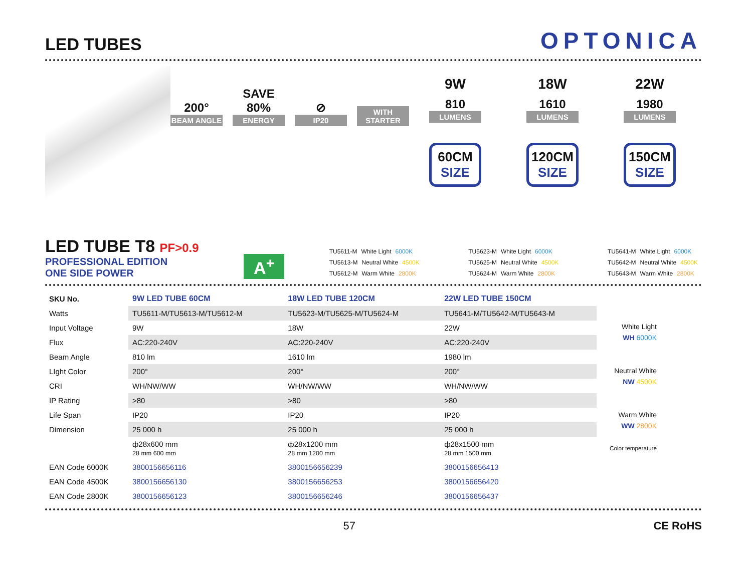LED TUBES
OPTONICA
200°
BEAM ANGLE
SAVE 80%
ENERGY
⊘
IP20
WITH STARTER
9W
810
LUMENS
60CM
SIZE
18W
1610
LUMENS
120CM
SIZE
22W
1980
LUMENS
150CM
SIZE
LED TUBE T8 PF>0.9
PROFESSIONAL EDITION
ONE SIDE POWER
A<sup>+</sup>
TU5611-M White Light 6000K
TU5613-M Neutral White 4500K
TU5612-M Warm White 2800K
TU5623-M White Light 6000K
TU5625-M Neutral White 4500K
TU5624-M Warm White 2800K
TU5641-M White Light 6000K
TU5642-M Neutral White 4500K
TU5643-M Warm White 2800K
| SKU No. | 9W LED TUBE 60CM | 18W LED TUBE 120CM | 22W LED TUBE 150CM |
| Watts | TU5611-M/TU5613-M/TU5612-M | TU5623-M/TU5625-M/TU5624-M | TU5641-M/TU5642-M/TU5643-M |
| Input Voltage | 9W | 18W | 22W |
| Flux | AC:220-240V | AC:220-240V | AC:220-240V |
| Beam Angle | 810 lm | 1610 lm | 1980 lm |
| LIght Color | 200° | 200° | 200° |
| CRI | WH/NW/WW | WH/NW/WW | WH/NW/WW |
| IP Rating | >80 | >80 | >80 |
| Life Span | IP20 | IP20 | IP20 |
| Dimension | 25 000 h | 25 000 h | 25 000 h |
| | ф28x600 mm 28 mm 600 mm | ф28x1200 mm 28 mm 1200 mm | ф28x1500 mm 28 mm 1500 mm |
| EAN Code 6000K | 3800156656116 | 3800156656239 | 3800156656413 |
| EAN Code 4500K | 3800156656130 | 3800156656253 | 3800156656420 |
| EAN Code 2800K | 3800156656123 | 3800156656246 | 3800156656437 |
White Light
WH 6000K
Neutral White
NW 4500K
Warm White
WW 2800K
Color temperature
57 CE RoHS